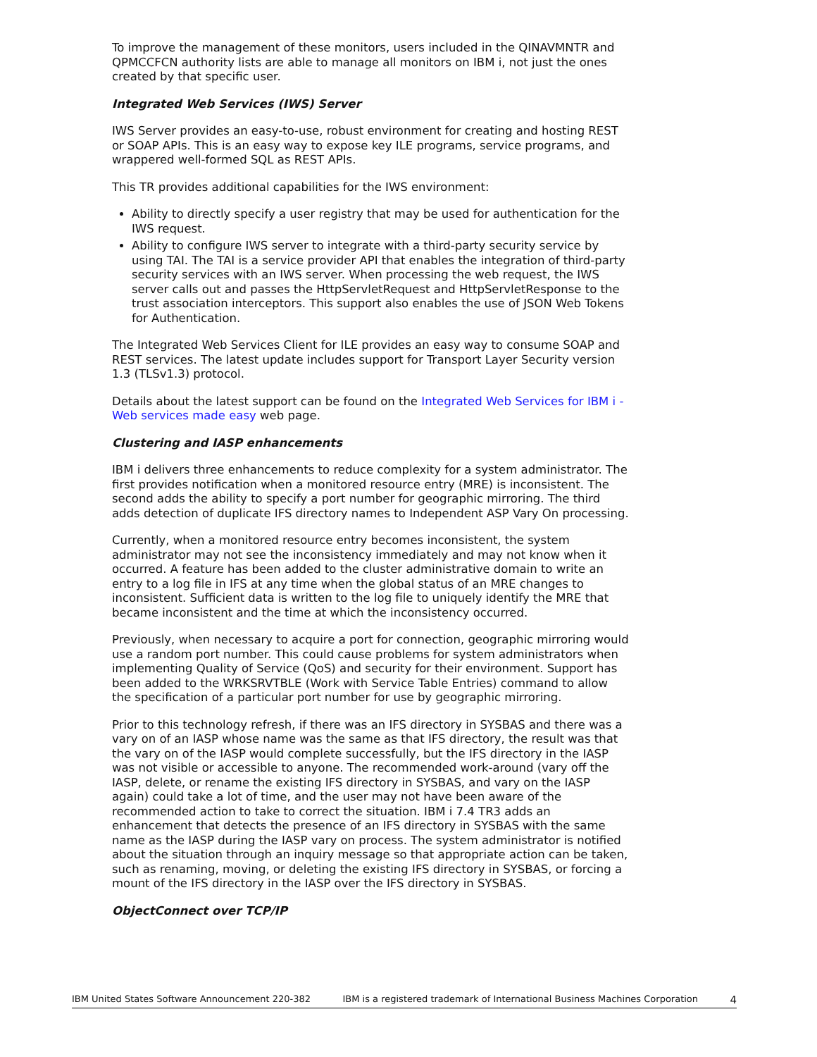To improve the management of these monitors, users included in the QINAVMNTR and QPMCCFCN authority lists are able to manage all monitors on IBM i, not just the ones created by that specific user.
Integrated Web Services (IWS) Server
IWS Server provides an easy-to-use, robust environment for creating and hosting REST or SOAP APIs. This is an easy way to expose key ILE programs, service programs, and wrappered well-formed SQL as REST APIs.
This TR provides additional capabilities for the IWS environment:
Ability to directly specify a user registry that may be used for authentication for the IWS request.
Ability to configure IWS server to integrate with a third-party security service by using TAI. The TAI is a service provider API that enables the integration of third-party security services with an IWS server. When processing the web request, the IWS server calls out and passes the HttpServletRequest and HttpServletResponse to the trust association interceptors. This support also enables the use of JSON Web Tokens for Authentication.
The Integrated Web Services Client for ILE provides an easy way to consume SOAP and REST services. The latest update includes support for Transport Layer Security version 1.3 (TLSv1.3) protocol.
Details about the latest support can be found on the Integrated Web Services for IBM i - Web services made easy web page.
Clustering and IASP enhancements
IBM i delivers three enhancements to reduce complexity for a system administrator. The first provides notification when a monitored resource entry (MRE) is inconsistent. The second adds the ability to specify a port number for geographic mirroring. The third adds detection of duplicate IFS directory names to Independent ASP Vary On processing.
Currently, when a monitored resource entry becomes inconsistent, the system administrator may not see the inconsistency immediately and may not know when it occurred. A feature has been added to the cluster administrative domain to write an entry to a log file in IFS at any time when the global status of an MRE changes to inconsistent. Sufficient data is written to the log file to uniquely identify the MRE that became inconsistent and the time at which the inconsistency occurred.
Previously, when necessary to acquire a port for connection, geographic mirroring would use a random port number. This could cause problems for system administrators when implementing Quality of Service (QoS) and security for their environment. Support has been added to the WRKSRVTBLE (Work with Service Table Entries) command to allow the specification of a particular port number for use by geographic mirroring.
Prior to this technology refresh, if there was an IFS directory in SYSBAS and there was a vary on of an IASP whose name was the same as that IFS directory, the result was that the vary on of the IASP would complete successfully, but the IFS directory in the IASP was not visible or accessible to anyone. The recommended work-around (vary off the IASP, delete, or rename the existing IFS directory in SYSBAS, and vary on the IASP again) could take a lot of time, and the user may not have been aware of the recommended action to take to correct the situation. IBM i 7.4 TR3 adds an enhancement that detects the presence of an IFS directory in SYSBAS with the same name as the IASP during the IASP vary on process. The system administrator is notified about the situation through an inquiry message so that appropriate action can be taken, such as renaming, moving, or deleting the existing IFS directory in SYSBAS, or forcing a mount of the IFS directory in the IASP over the IFS directory in SYSBAS.
ObjectConnect over TCP/IP
IBM United States Software Announcement 220-382 IBM is a registered trademark of International Business Machines Corporation 4